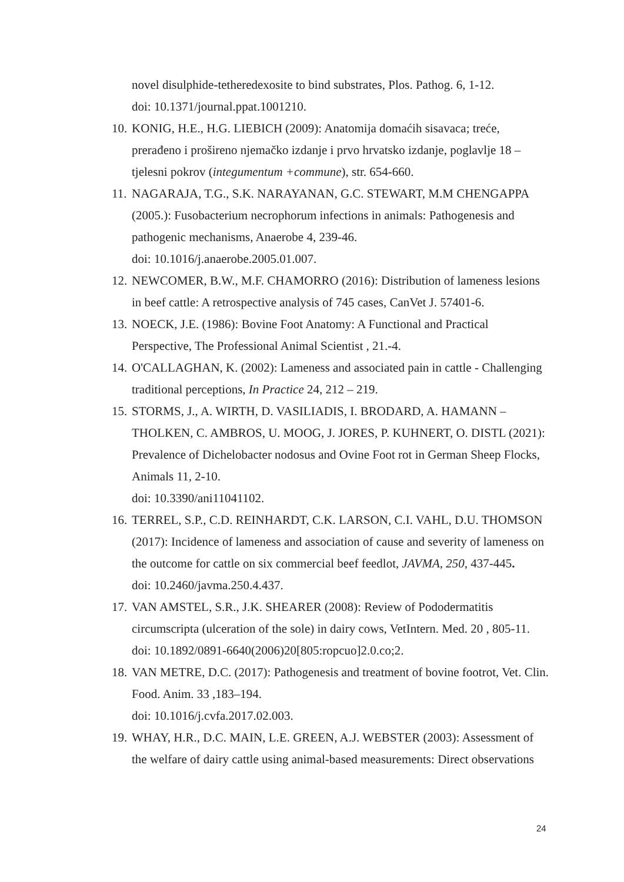novel disulphide-tetheredexosite to bind substrates, Plos. Pathog. 6, 1-12.
doi: 10.1371/journal.ppat.1001210.
10. KONIG, H.E., H.G. LIEBICH (2009): Anatomija domaćih sisavaca; treće, prerađeno i prošireno njemačko izdanje i prvo hrvatsko izdanje, poglavlje 18 – tjelesni pokrov (integumentum +commune), str. 654-660.
11. NAGARAJA, T.G., S.K. NARAYANAN, G.C. STEWART, M.M CHENGAPPA (2005.): Fusobacterium necrophorum infections in animals: Pathogenesis and pathogenic mechanisms, Anaerobe 4, 239-46.
doi: 10.1016/j.anaerobe.2005.01.007.
12. NEWCOMER, B.W., M.F. CHAMORRO (2016): Distribution of lameness lesions in beef cattle: A retrospective analysis of 745 cases, CanVet J. 57401-6.
13. NOECK, J.E. (1986): Bovine Foot Anatomy: A Functional and Practical Perspective, The Professional Animal Scientist , 21.-4.
14. O'CALLAGHAN, K. (2002): Lameness and associated pain in cattle - Challenging traditional perceptions, In Practice 24, 212 – 219.
15. STORMS, J., A. WIRTH, D. VASILIADIS, I. BRODARD, A. HAMANN – THOLKEN, C. AMBROS, U. MOOG, J. JORES, P. KUHNERT, O. DISTL (2021): Prevalence of Dichelobacter nodosus and Ovine Foot rot in German Sheep Flocks, Animals 11, 2-10.
doi: 10.3390/ani11041102.
16. TERREL, S.P., C.D. REINHARDT, C.K. LARSON, C.I. VAHL, D.U. THOMSON (2017): Incidence of lameness and association of cause and severity of lameness on the outcome for cattle on six commercial beef feedlot, JAVMA, 250, 437-445.
doi: 10.2460/javma.250.4.437.
17. VAN AMSTEL, S.R., J.K. SHEARER (2008): Review of Pododermatitis circumscripta (ulceration of the sole) in dairy cows, VetIntern. Med. 20 , 805-11.
doi: 10.1892/0891-6640(2006)20[805:ropcuo]2.0.co;2.
18. VAN METRE, D.C. (2017): Pathogenesis and treatment of bovine footrot, Vet. Clin. Food. Anim. 33 ,183–194.
doi: 10.1016/j.cvfa.2017.02.003.
19. WHAY, H.R., D.C. MAIN, L.E. GREEN, A.J. WEBSTER (2003): Assessment of the welfare of dairy cattle using animal-based measurements: Direct observations
24